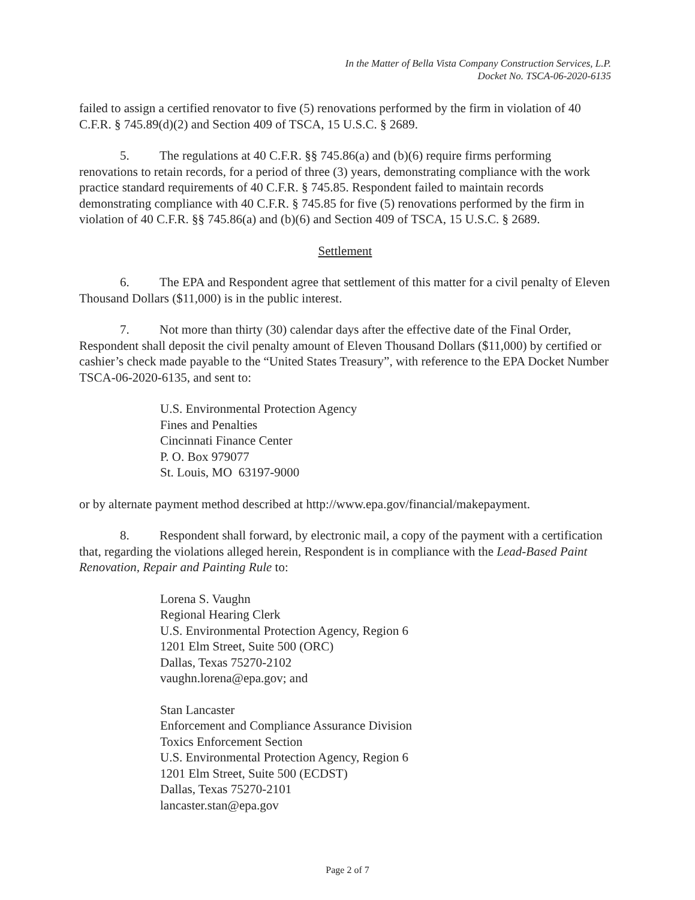In the Matter of Bella Vista Company Construction Services, L.P.
Docket No. TSCA-06-2020-6135
failed to assign a certified renovator to five (5) renovations performed by the firm in violation of 40 C.F.R. § 745.89(d)(2) and Section 409 of TSCA, 15 U.S.C. § 2689.
5. The regulations at 40 C.F.R. §§ 745.86(a) and (b)(6) require firms performing renovations to retain records, for a period of three (3) years, demonstrating compliance with the work practice standard requirements of 40 C.F.R. § 745.85. Respondent failed to maintain records demonstrating compliance with 40 C.F.R. § 745.85 for five (5) renovations performed by the firm in violation of 40 C.F.R. §§ 745.86(a) and (b)(6) and Section 409 of TSCA, 15 U.S.C. § 2689.
Settlement
6. The EPA and Respondent agree that settlement of this matter for a civil penalty of Eleven Thousand Dollars ($11,000) is in the public interest.
7. Not more than thirty (30) calendar days after the effective date of the Final Order, Respondent shall deposit the civil penalty amount of Eleven Thousand Dollars ($11,000) by certified or cashier’s check made payable to the “United States Treasury”, with reference to the EPA Docket Number TSCA-06-2020-6135, and sent to:
U.S. Environmental Protection Agency
Fines and Penalties
Cincinnati Finance Center
P. O. Box 979077
St. Louis, MO 63197-9000
or by alternate payment method described at http://www.epa.gov/financial/makepayment.
8. Respondent shall forward, by electronic mail, a copy of the payment with a certification that, regarding the violations alleged herein, Respondent is in compliance with the Lead-Based Paint Renovation, Repair and Painting Rule to:
Lorena S. Vaughn
Regional Hearing Clerk
U.S. Environmental Protection Agency, Region 6
1201 Elm Street, Suite 500 (ORC)
Dallas, Texas 75270-2102
vaughn.lorena@epa.gov; and
Stan Lancaster
Enforcement and Compliance Assurance Division
Toxics Enforcement Section
U.S. Environmental Protection Agency, Region 6
1201 Elm Street, Suite 500 (ECDST)
Dallas, Texas 75270-2101
lancaster.stan@epa.gov
Page 2 of 7